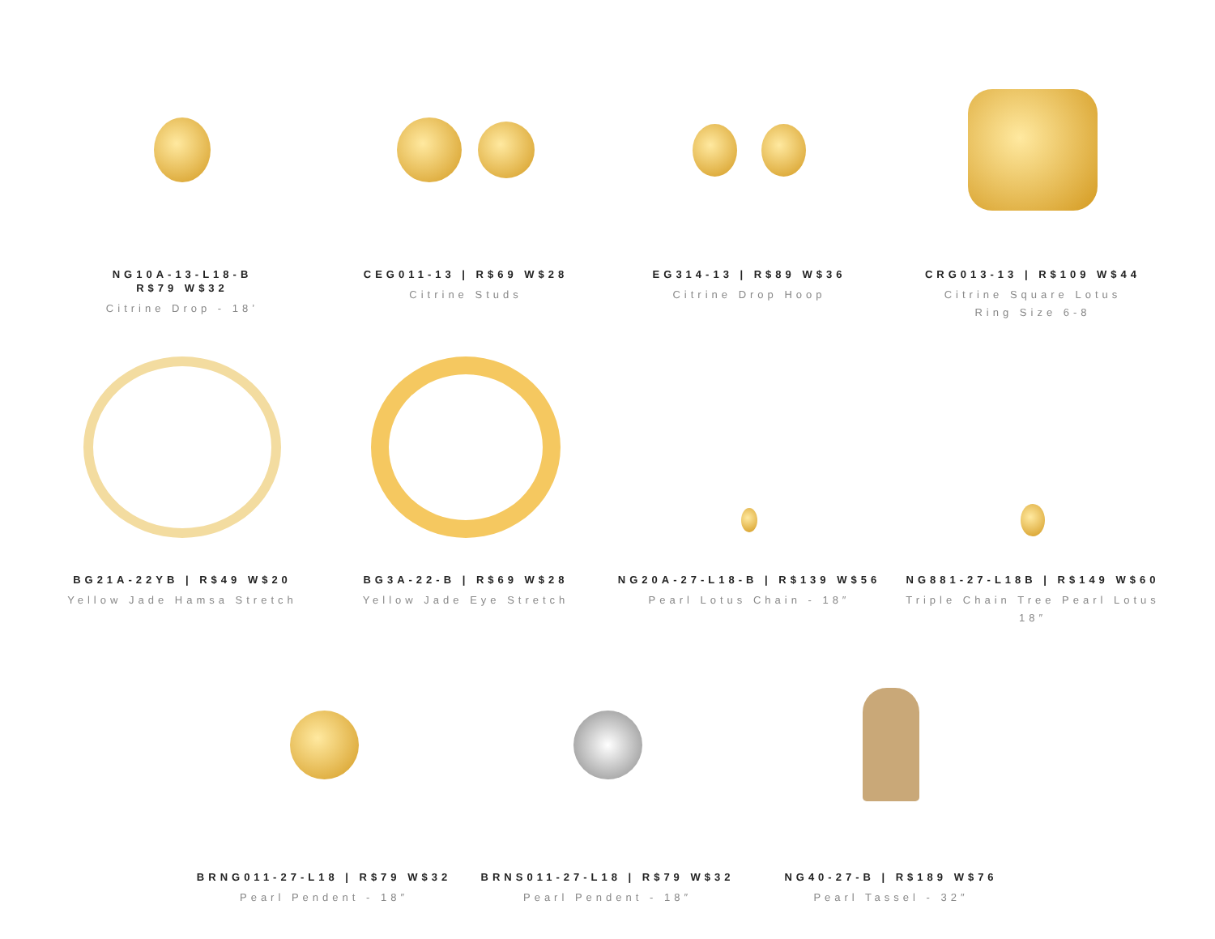NG10A-13-L18-B
R$79 W$32
Citrine Drop - 18’
CEG011-13 | R$69 W$28
Citrine Studs
EG314-13 | R$89 W$36
Citrine Drop Hoop
CRG013-13 | R$109 W$44
Citrine Square Lotus
Ring Size 6-8
BG21A-22YB | R$49 W$20
Yellow Jade Hamsa Stretch
BG3A-22-B | R$69 W$28
Yellow Jade Eye Stretch
NG20A-27-L18-B | R$139 W$56
Pearl Lotus Chain - 18″
NG881-27-L18B | R$149 W$60
Triple Chain Tree Pearl Lotus
18″
BRNG011-27-L18 | R$79 W$32
Pearl Pendent - 18″
BRNS011-27-L18 | R$79 W$32
Pearl Pendent - 18″
NG40-27-B | R$189 W$76
Pearl Tassel - 32″